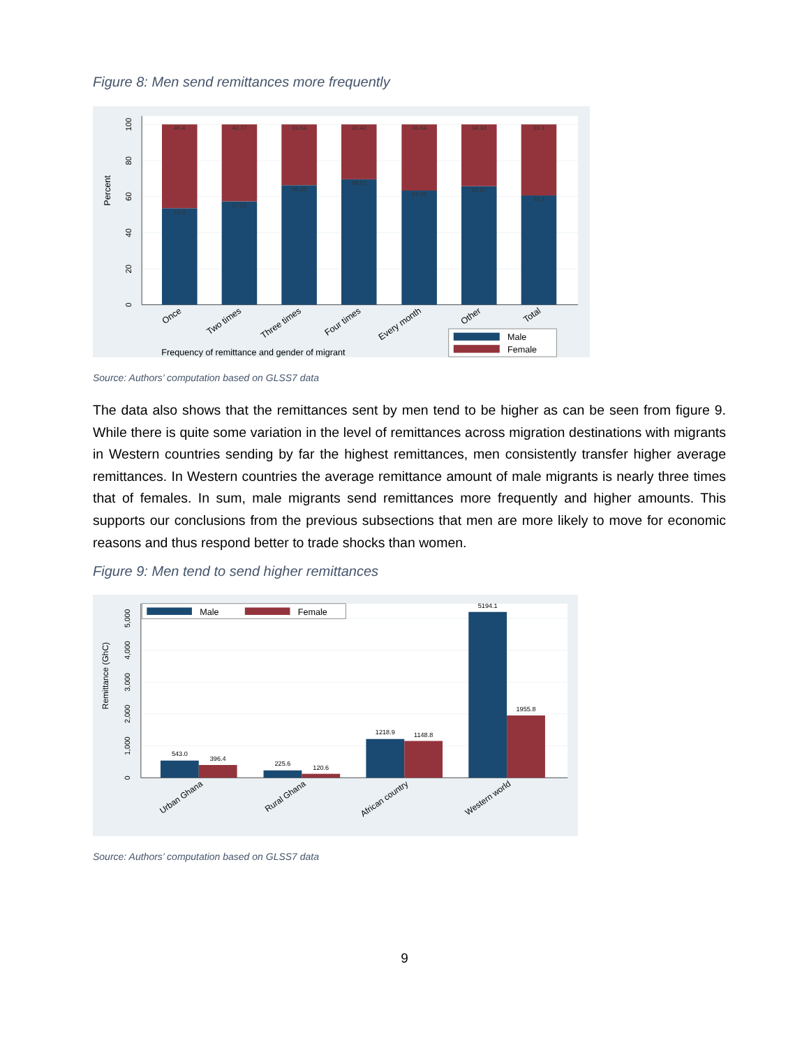Figure 8: Men send remittances more frequently
0
20
40
60
80
100
Percent
46.4
42.77
33.64
30.43
36.64
34.33
39.3
53.6
57.23
66.36
69.57
63.36
65.67
60.7
Once
Two times
Three times
Four times
Every month
Other
Total
Frequency of remittance and gender of migrant
Male
Female
Source: Authors’ computation based on GLSS7 data
The data also shows that the remittances sent by men tend to be higher as can be seen from figure 9. While there is quite some variation in the level of remittances across migration destinations with migrants in Western countries sending by far the highest remittances, men consistently transfer higher average remittances. In Western countries the average remittance amount of male migrants is nearly three times that of females. In sum, male migrants send remittances more frequently and higher amounts. This supports our conclusions from the previous subsections that men are more likely to move for economic reasons and thus respond better to trade shocks than women.
Figure 9: Men tend to send higher remittances
0
1,000
2,000
3,000
4,000
5,000
Remittance (GhC)
543.0
396.4
225.6
120.6
1218.9
1148.8
5194.1
1955.8
Urban Ghana
Rural Ghana
African country
Western world
Male
Female
Source: Authors’ computation based on GLSS7 data
9